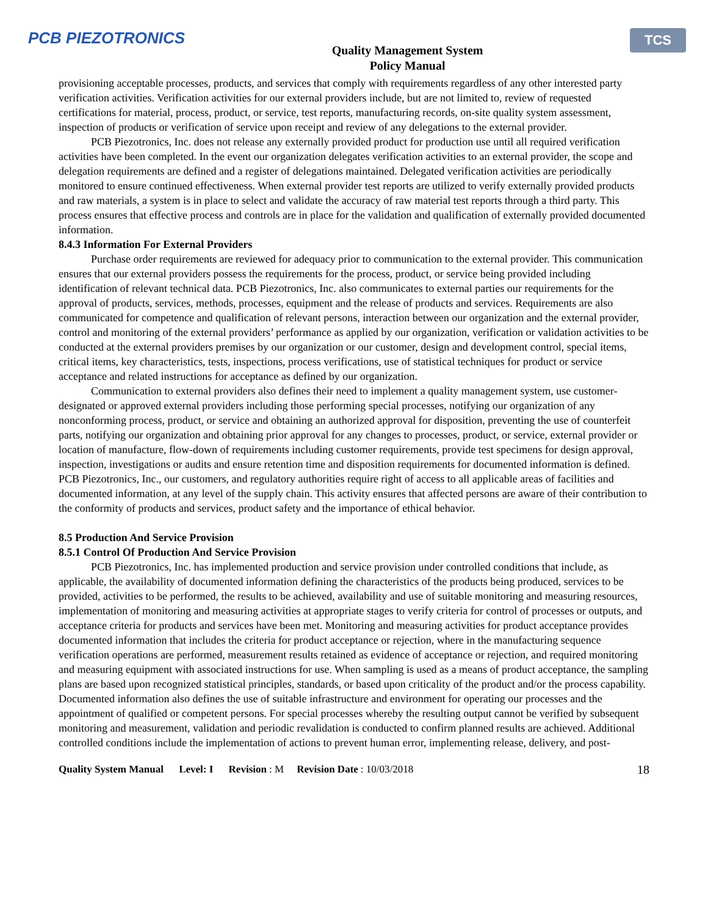PCB PIEZOTRONICS
Quality Management System
Policy Manual
TCS
provisioning acceptable processes, products, and services that comply with requirements regardless of any other interested party verification activities. Verification activities for our external providers include, but are not limited to, review of requested certifications for material, process, product, or service, test reports, manufacturing records, on-site quality system assessment, inspection of products or verification of service upon receipt and review of any delegations to the external provider.
PCB Piezotronics, Inc. does not release any externally provided product for production use until all required verification activities have been completed. In the event our organization delegates verification activities to an external provider, the scope and delegation requirements are defined and a register of delegations maintained. Delegated verification activities are periodically monitored to ensure continued effectiveness. When external provider test reports are utilized to verify externally provided products and raw materials, a system is in place to select and validate the accuracy of raw material test reports through a third party. This process ensures that effective process and controls are in place for the validation and qualification of externally provided documented information.
8.4.3 Information For External Providers
Purchase order requirements are reviewed for adequacy prior to communication to the external provider. This communication ensures that our external providers possess the requirements for the process, product, or service being provided including identification of relevant technical data. PCB Piezotronics, Inc. also communicates to external parties our requirements for the approval of products, services, methods, processes, equipment and the release of products and services. Requirements are also communicated for competence and qualification of relevant persons, interaction between our organization and the external provider, control and monitoring of the external providers’ performance as applied by our organization, verification or validation activities to be conducted at the external providers premises by our organization or our customer, design and development control, special items, critical items, key characteristics, tests, inspections, process verifications, use of statistical techniques for product or service acceptance and related instructions for acceptance as defined by our organization.
Communication to external providers also defines their need to implement a quality management system, use customer-designated or approved external providers including those performing special processes, notifying our organization of any nonconforming process, product, or service and obtaining an authorized approval for disposition, preventing the use of counterfeit parts, notifying our organization and obtaining prior approval for any changes to processes, product, or service, external provider or location of manufacture, flow-down of requirements including customer requirements, provide test specimens for design approval, inspection, investigations or audits and ensure retention time and disposition requirements for documented information is defined. PCB Piezotronics, Inc., our customers, and regulatory authorities require right of access to all applicable areas of facilities and documented information, at any level of the supply chain. This activity ensures that affected persons are aware of their contribution to the conformity of products and services, product safety and the importance of ethical behavior.
8.5 Production And Service Provision
8.5.1 Control Of Production And Service Provision
PCB Piezotronics, Inc. has implemented production and service provision under controlled conditions that include, as applicable, the availability of documented information defining the characteristics of the products being produced, services to be provided, activities to be performed, the results to be achieved, availability and use of suitable monitoring and measuring resources, implementation of monitoring and measuring activities at appropriate stages to verify criteria for control of processes or outputs, and acceptance criteria for products and services have been met. Monitoring and measuring activities for product acceptance provides documented information that includes the criteria for product acceptance or rejection, where in the manufacturing sequence verification operations are performed, measurement results retained as evidence of acceptance or rejection, and required monitoring and measuring equipment with associated instructions for use. When sampling is used as a means of product acceptance, the sampling plans are based upon recognized statistical principles, standards, or based upon criticality of the product and/or the process capability. Documented information also defines the use of suitable infrastructure and environment for operating our processes and the appointment of qualified or competent persons. For special processes whereby the resulting output cannot be verified by subsequent monitoring and measurement, validation and periodic revalidation is conducted to confirm planned results are achieved. Additional controlled conditions include the implementation of actions to prevent human error, implementing release, delivery, and post-
Quality System Manual Level: I Revision: M Revision Date: 10/03/2018 18